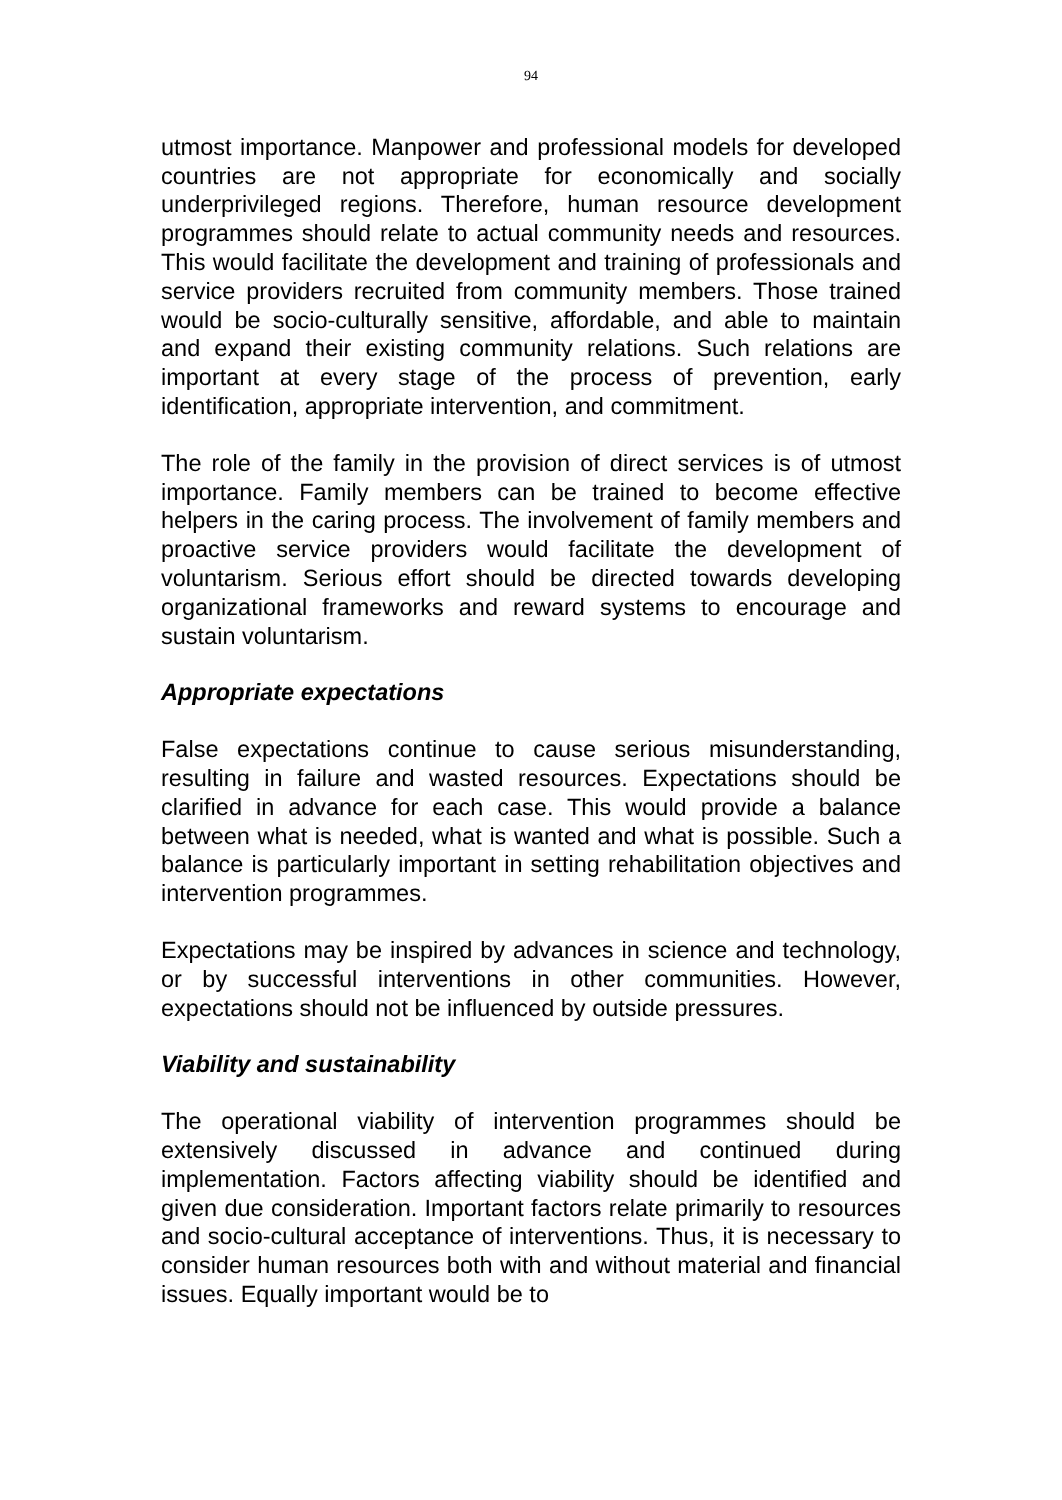94
utmost importance. Manpower and professional models for developed countries are not appropriate for economically and socially underprivileged regions. Therefore, human resource development programmes should relate to actual community needs and resources. This would facilitate the development and training of professionals and service providers recruited from community members. Those trained would be socio-culturally sensitive, affordable, and able to maintain and expand their existing community relations. Such relations are important at every stage of the process of prevention, early identification, appropriate intervention, and commitment.
The role of the family in the provision of direct services is of utmost importance. Family members can be trained to become effective helpers in the caring process. The involvement of family members and proactive service providers would facilitate the development of voluntarism. Serious effort should be directed towards developing organizational frameworks and reward systems to encourage and sustain voluntarism.
Appropriate expectations
False expectations continue to cause serious misunderstanding, resulting in failure and wasted resources. Expectations should be clarified in advance for each case. This would provide a balance between what is needed, what is wanted and what is possible. Such a balance is particularly important in setting rehabilitation objectives and intervention programmes.
Expectations may be inspired by advances in science and technology, or by successful interventions in other communities. However, expectations should not be influenced by outside pressures.
Viability and sustainability
The operational viability of intervention programmes should be extensively discussed in advance and continued during implementation. Factors affecting viability should be identified and given due consideration. Important factors relate primarily to resources and socio-cultural acceptance of interventions. Thus, it is necessary to consider human resources both with and without material and financial issues. Equally important would be to